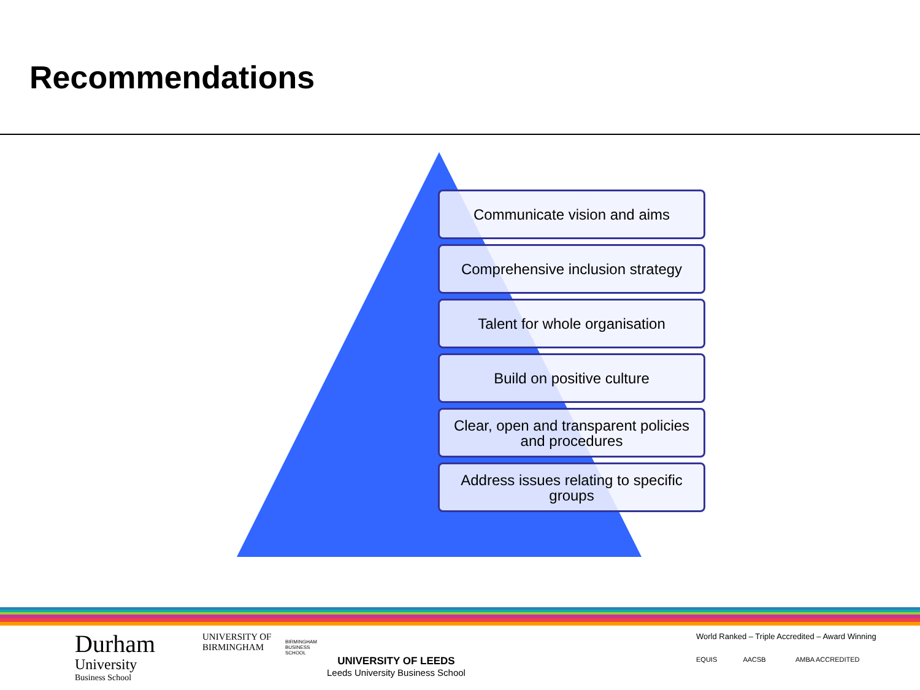Recommendations
Communicate vision and aims
Comprehensive inclusion strategy
Talent for whole organisation
Build on positive culture
Clear, open and transparent policies
and procedures
Address issues relating to specific
groups
Durham
University
Business School
UNIVERSITY OF
BIRMINGHAM
BIRMINGHAM
BUSINESS
SCHOOL
UNIVERSITY OF LEEDS
Leeds University Business School
World Ranked – Triple Accredited – Award Winning
EQUIS AACSB AMBA ACCREDITED